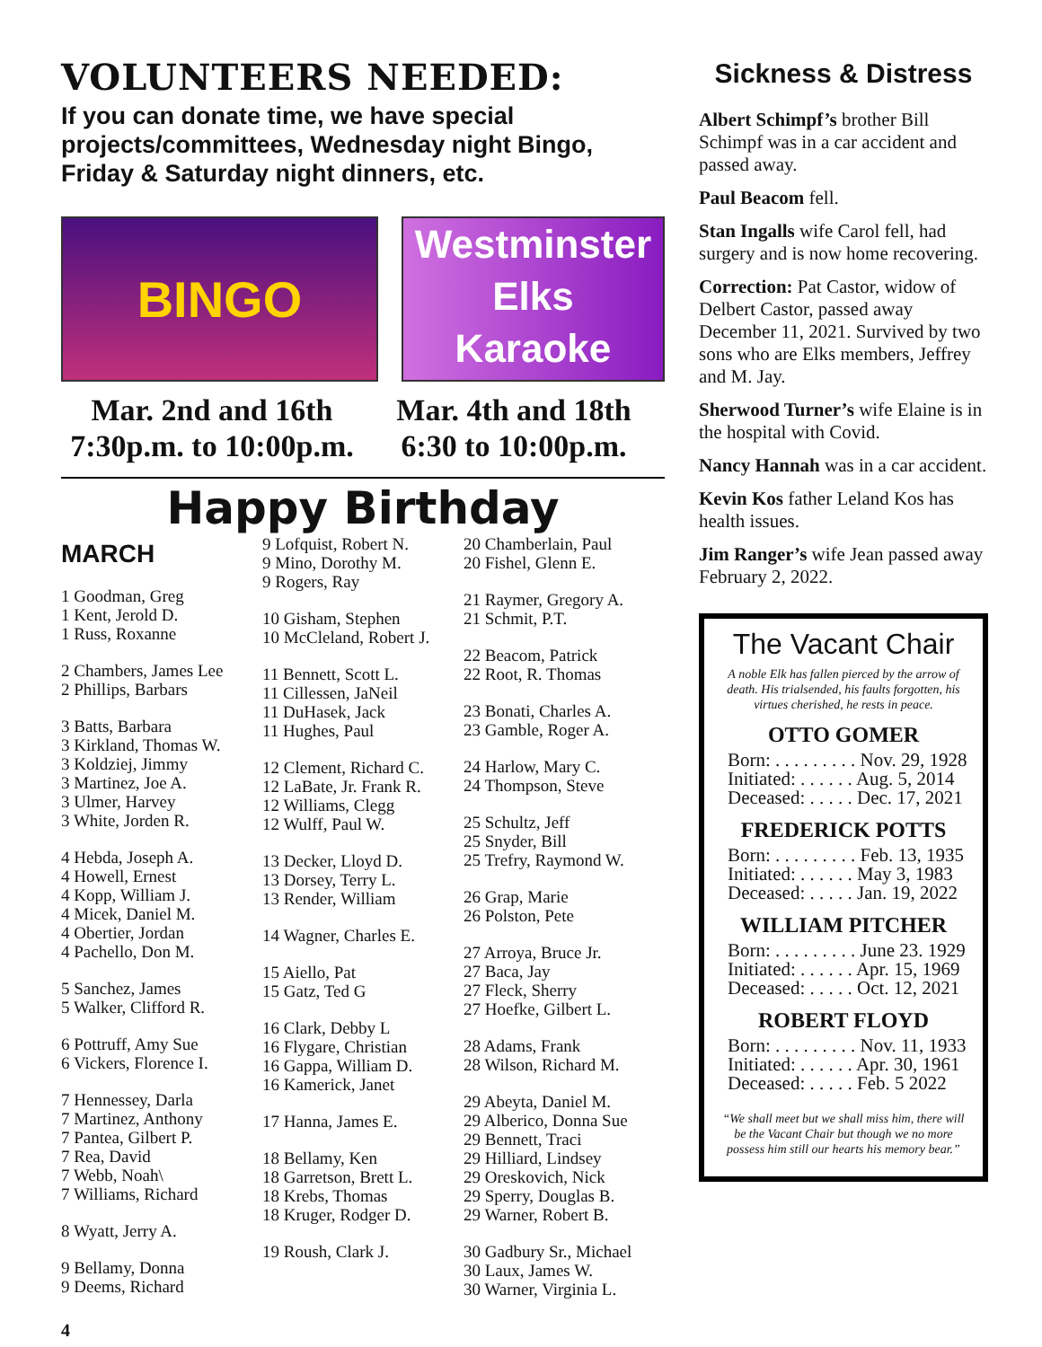VOLUNTEERS NEEDED:
If you can donate time, we have special projects/committees, Wednesday night Bingo, Friday & Saturday night dinners, etc.
BINGO
Westminster
Elks
Karaoke
Mar. 2nd and 16th
7:30p.m. to 10:00p.m.
Mar. 4th and 18th
6:30 to 10:00p.m.
Happy Birthday
MARCH
1 Goodman, Greg
1 Kent, Jerold D.
1 Russ, Roxanne
2 Chambers, James Lee
2 Phillips, Barbars
3 Batts, Barbara
3 Kirkland, Thomas W.
3 Koldziej, Jimmy
3 Martinez, Joe A.
3 Ulmer, Harvey
3 White, Jorden R.
4 Hebda, Joseph A.
4 Howell, Ernest
4 Kopp, William J.
4 Micek, Daniel M.
4 Obertier, Jordan
4 Pachello, Don M.
5 Sanchez, James
5 Walker, Clifford R.
6 Pottruff, Amy Sue
6 Vickers, Florence I.
7 Hennessey, Darla
7 Martinez, Anthony
7 Pantea, Gilbert P.
7 Rea, David
7 Webb, Noah\
7 Williams, Richard
8 Wyatt, Jerry A.
9 Bellamy, Donna
9 Deems, Richard
9 Lofquist, Robert N.
9 Mino, Dorothy M.
9 Rogers, Ray
10 Gisham, Stephen
10 McCleland, Robert J.
11 Bennett, Scott L.
11 Cillessen, JaNeil
11 DuHasek, Jack
11 Hughes, Paul
12 Clement, Richard C.
12 LaBate, Jr. Frank R.
12 Williams, Clegg
12 Wulff, Paul W.
13 Decker, Lloyd D.
13 Dorsey, Terry L.
13 Render, William
14 Wagner, Charles E.
15 Aiello, Pat
15 Gatz, Ted G
16 Clark, Debby L
16 Flygare, Christian
16 Gappa, William D.
16 Kamerick, Janet
17 Hanna, James E.
18 Bellamy, Ken
18 Garretson, Brett L.
18 Krebs, Thomas
18 Kruger, Rodger D.
19 Roush, Clark J.
20 Chamberlain, Paul
20 Fishel, Glenn E.
21 Raymer, Gregory A.
21 Schmit, P.T.
22 Beacom, Patrick
22 Root, R. Thomas
23 Bonati, Charles A.
23 Gamble, Roger A.
24 Harlow, Mary C.
24 Thompson, Steve
25 Schultz, Jeff
25 Snyder, Bill
25 Trefry, Raymond W.
26 Grap, Marie
26 Polston, Pete
27 Arroya, Bruce Jr.
27 Baca, Jay
27 Fleck, Sherry
27 Hoefke, Gilbert L.
28 Adams, Frank
28 Wilson, Richard M.
29 Abeyta, Daniel M.
29 Alberico, Donna Sue
29 Bennett, Traci
29 Hilliard, Lindsey
29 Oreskovich, Nick
29 Sperry, Douglas B.
29 Warner, Robert B.
30 Gadbury Sr., Michael
30 Laux, James W.
30 Warner, Virginia L.
Sickness & Distress
Albert Schimpf’s brother Bill Schimpf was in a car accident and passed away.
Paul Beacom fell.
Stan Ingalls wife Carol fell, had surgery and is now home recovering.
Correction: Pat Castor, widow of Delbert Castor, passed away December 11, 2021. Survived by two sons who are Elks members, Jeffrey and M. Jay.
Sherwood Turner’s wife Elaine is in the hospital with Covid.
Nancy Hannah was in a car accident.
Kevin Kos father Leland Kos has health issues.
Jim Ranger’s wife Jean passed away February 2, 2022.
The Vacant Chair
A noble Elk has fallen pierced by the arrow of death. His trialsended, his faults forgotten, his virtues cherished, he rests in peace.
OTTO GOMER
Born: . . . . . . . . . Nov. 29, 1928
Initiated: . . . . . . Aug. 5, 2014
Deceased: . . . . . Dec. 17, 2021
FREDERICK POTTS
Born: . . . . . . . . . Feb. 13, 1935
Initiated: . . . . . . May 3, 1983
Deceased: . . . . . Jan. 19, 2022
WILLIAM PITCHER
Born: . . . . . . . . . June 23. 1929
Initiated: . . . . . . Apr. 15, 1969
Deceased: . . . . . Oct. 12, 2021
ROBERT FLOYD
Born: . . . . . . . . . Nov. 11, 1933
Initiated: . . . . . . Apr. 30, 1961
Deceased: . . . . . Feb. 5 2022
“We shall meet but we shall miss him, there will be the Vacant Chair but though we no more possess him still our hearts his memory bear.”
4